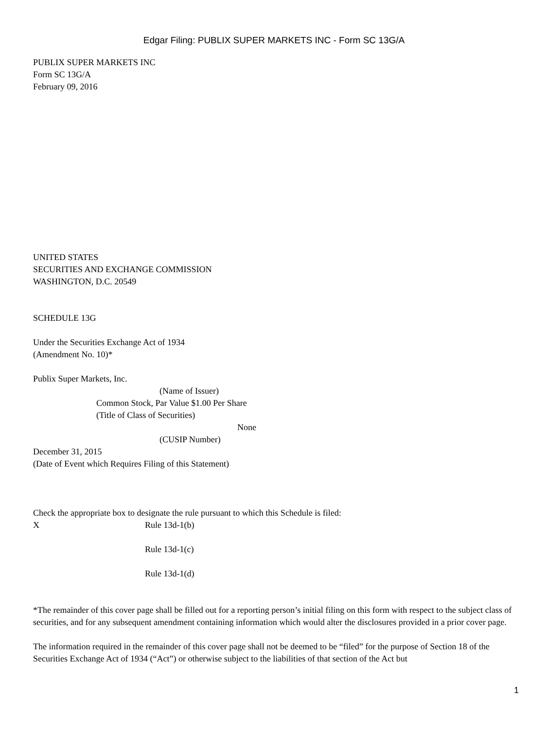Edgar Filing: PUBLIX SUPER MARKETS INC - Form SC 13G/A
PUBLIX SUPER MARKETS INC
Form SC 13G/A
February 09, 2016
UNITED STATES
SECURITIES AND EXCHANGE COMMISSION
WASHINGTON, D.C. 20549
SCHEDULE 13G
Under the Securities Exchange Act of 1934
(Amendment No. 10)*
Publix Super Markets, Inc.
(Name of Issuer)
Common Stock, Par Value $1.00 Per Share
(Title of Class of Securities)
None
(CUSIP Number)
December 31, 2015
(Date of Event which Requires Filing of this Statement)
Check the appropriate box to designate the rule pursuant to which this Schedule is filed:
X Rule 13d-1(b)
Rule 13d-1(c)
Rule 13d-1(d)
*The remainder of this cover page shall be filled out for a reporting person’s initial filing on this form with respect to the subject class of securities, and for any subsequent amendment containing information which would alter the disclosures provided in a prior cover page.
The information required in the remainder of this cover page shall not be deemed to be “filed” for the purpose of Section 18 of the Securities Exchange Act of 1934 (“Act”) or otherwise subject to the liabilities of that section of the Act but
1